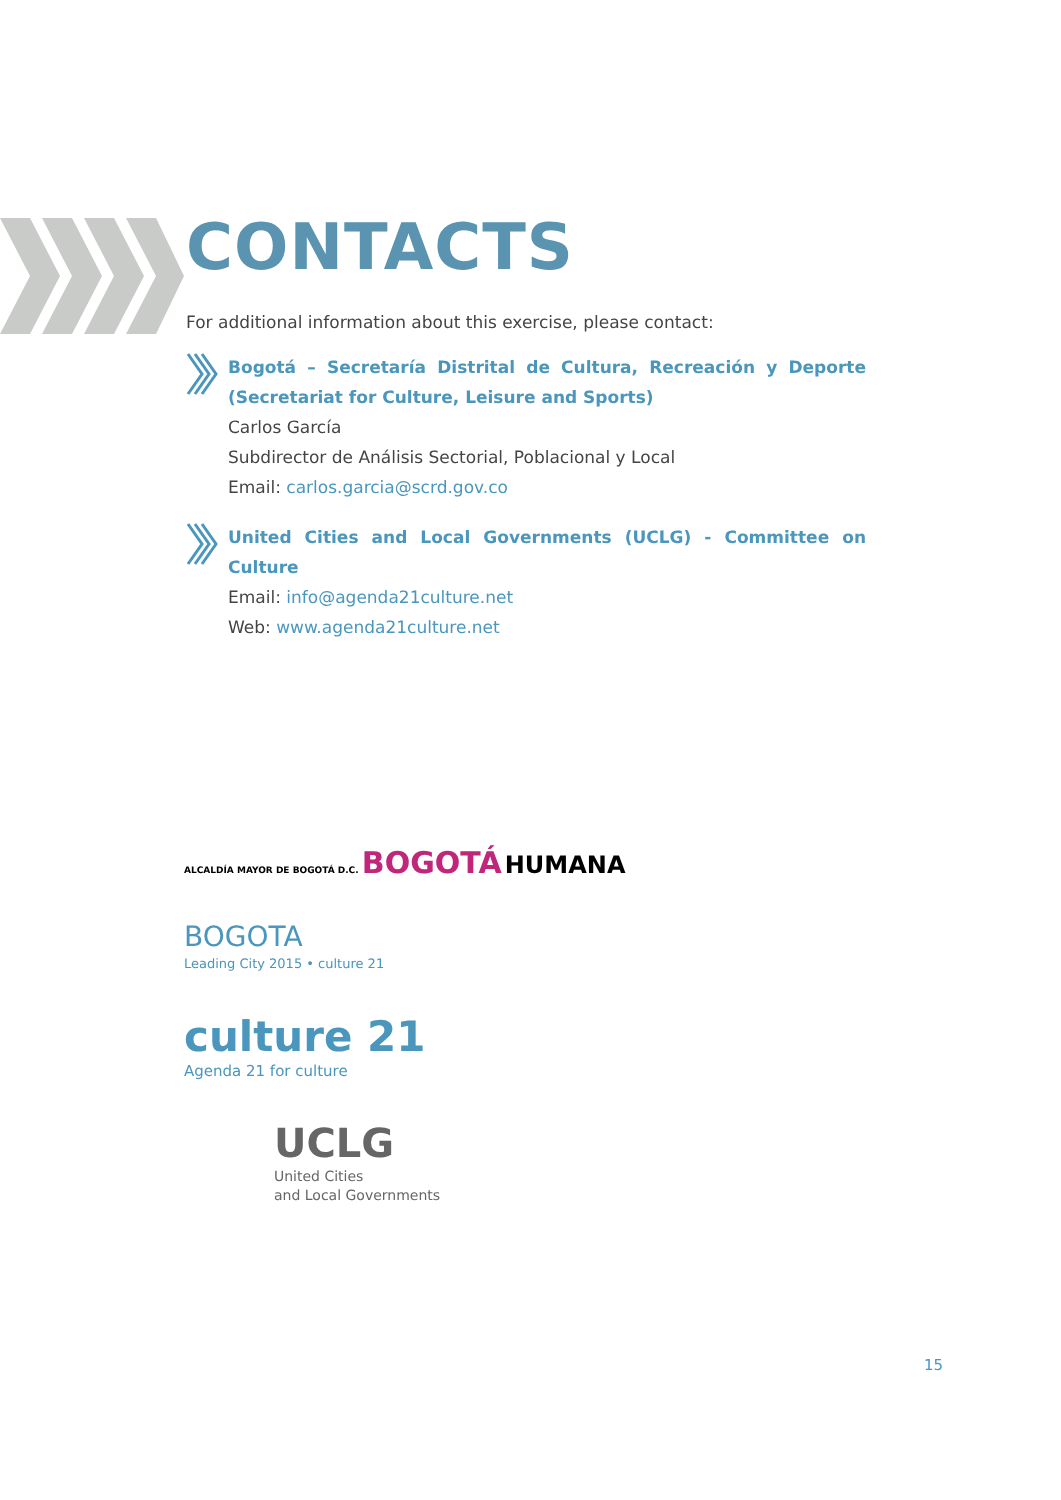CONTACTS
For additional information about this exercise, please contact:
Bogotá – Secretaría Distrital de Cultura, Recreación y Deporte (Secretariat for Culture, Leisure and Sports)
Carlos García
Subdirector de Análisis Sectorial, Poblacional y Local
Email: carlos.garcia@scrd.gov.co
United Cities and Local Governments (UCLG) - Committee on Culture
Email: info@agenda21culture.net
Web: www.agenda21culture.net
ALCALDÍA MAYOR DE BOGOTÁ D.C. BOGOTÁ HUMANA
BOGOTA
Leading City 2015 • culture 21
culture 21
Agenda 21 for culture
UCLG
United Cities
and Local Governments
15